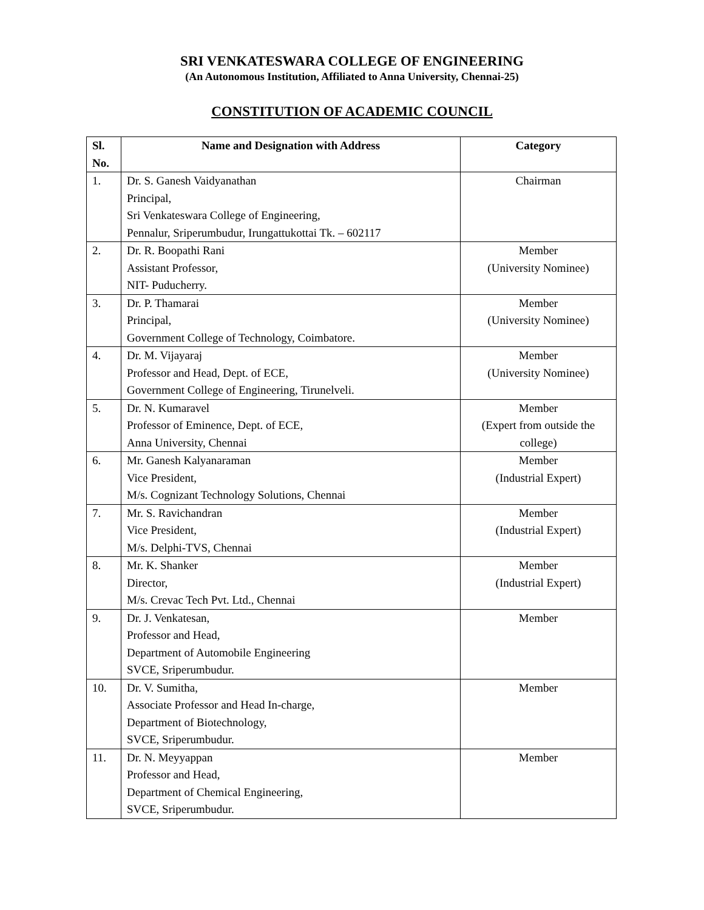SRI VENKATESWARA COLLEGE OF ENGINEERING
(An Autonomous Institution, Affiliated to Anna University, Chennai-25)
CONSTITUTION OF ACADEMIC COUNCIL
| Sl. No. | Name and Designation with Address | Category |
| --- | --- | --- |
| 1. | Dr. S. Ganesh Vaidyanathan Principal, Sri Venkateswara College of Engineering, Pennalur, Sriperumbudur, Irungattukottai Tk. – 602117 | Chairman |
| 2. | Dr. R. Boopathi Rani Assistant Professor, NIT- Puducherry. | Member (University Nominee) |
| 3. | Dr. P. Thamarai Principal, Government College of Technology, Coimbatore. | Member (University Nominee) |
| 4. | Dr. M. Vijayaraj Professor and Head, Dept. of ECE, Government College of Engineering, Tirunelveli. | Member (University Nominee) |
| 5. | Dr. N. Kumaravel Professor of Eminence, Dept. of ECE, Anna University, Chennai | Member (Expert from outside the college) |
| 6. | Mr. Ganesh Kalyanaraman Vice President, M/s. Cognizant Technology Solutions, Chennai | Member (Industrial Expert) |
| 7. | Mr. S. Ravichandran Vice President, M/s. Delphi-TVS, Chennai | Member (Industrial Expert) |
| 8. | Mr. K. Shanker Director, M/s. Crevac Tech Pvt. Ltd., Chennai | Member (Industrial Expert) |
| 9. | Dr. J. Venkatesan, Professor and Head, Department of Automobile Engineering SVCE, Sriperumbudur. | Member |
| 10. | Dr. V. Sumitha, Associate Professor and Head In-charge, Department of Biotechnology, SVCE, Sriperumbudur. | Member |
| 11. | Dr. N. Meyyappan Professor and Head, Department of Chemical Engineering, SVCE, Sriperumbudur. | Member |